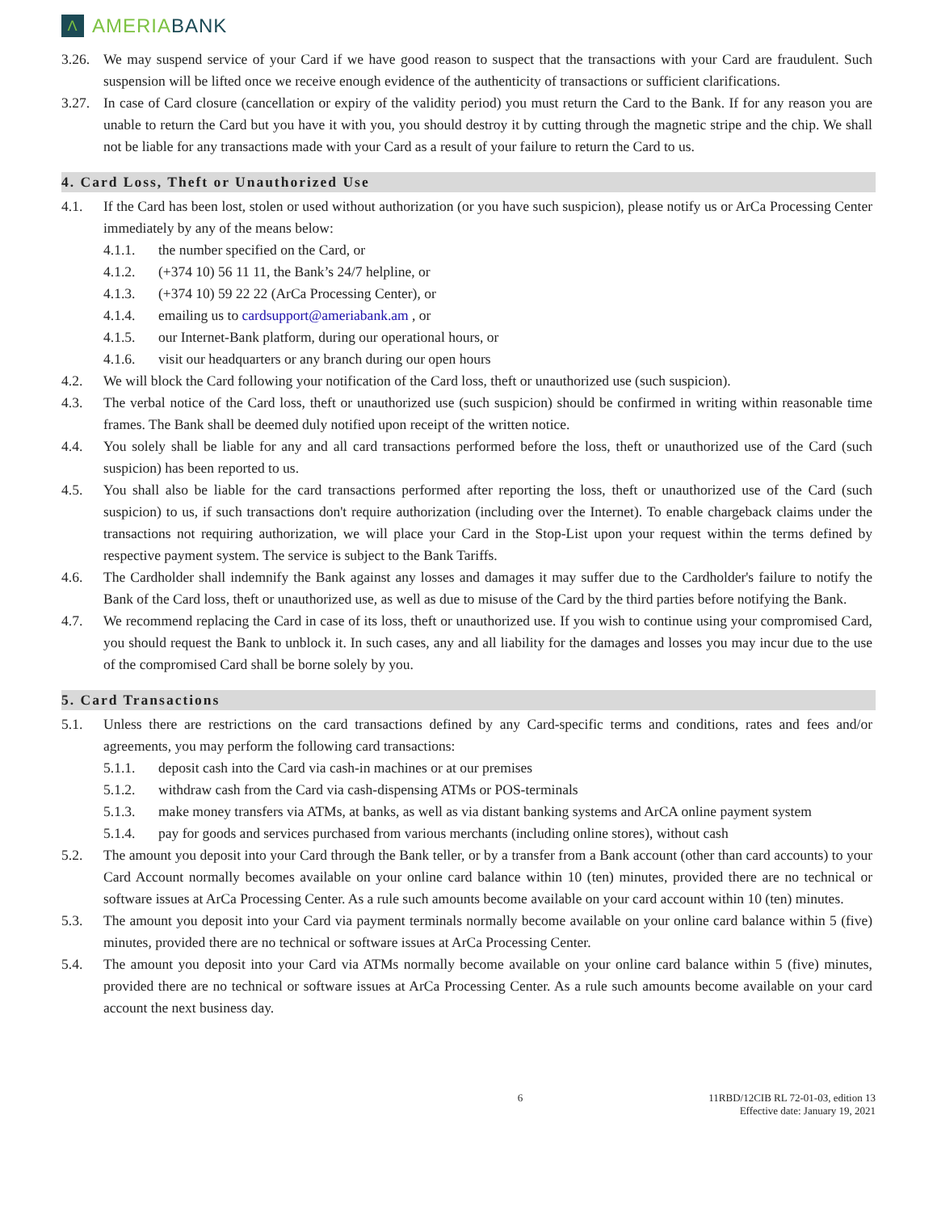Λ AMERIA BANK
3.26. We may suspend service of your Card if we have good reason to suspect that the transactions with your Card are fraudulent. Such suspension will be lifted once we receive enough evidence of the authenticity of transactions or sufficient clarifications.
3.27. In case of Card closure (cancellation or expiry of the validity period) you must return the Card to the Bank. If for any reason you are unable to return the Card but you have it with you, you should destroy it by cutting through the magnetic stripe and the chip. We shall not be liable for any transactions made with your Card as a result of your failure to return the Card to us.
4. Card Loss, Theft or Unauthorized Use
4.1. If the Card has been lost, stolen or used without authorization (or you have such suspicion), please notify us or ArCa Processing Center immediately by any of the means below:
4.1.1. the number specified on the Card, or
4.1.2. (+374 10) 56 11 11, the Bank’s 24/7 helpline, or
4.1.3. (+374 10) 59 22 22 (ArCa Processing Center), or
4.1.4. emailing us to cardsupport@ameriabank.am , or
4.1.5. our Internet-Bank platform, during our operational hours, or
4.1.6. visit our headquarters or any branch during our open hours
4.2. We will block the Card following your notification of the Card loss, theft or unauthorized use (such suspicion).
4.3. The verbal notice of the Card loss, theft or unauthorized use (such suspicion) should be confirmed in writing within reasonable time frames. The Bank shall be deemed duly notified upon receipt of the written notice.
4.4. You solely shall be liable for any and all card transactions performed before the loss, theft or unauthorized use of the Card (such suspicion) has been reported to us.
4.5. You shall also be liable for the card transactions performed after reporting the loss, theft or unauthorized use of the Card (such suspicion) to us, if such transactions don't require authorization (including over the Internet). To enable chargeback claims under the transactions not requiring authorization, we will place your Card in the Stop-List upon your request within the terms defined by respective payment system. The service is subject to the Bank Tariffs.
4.6. The Cardholder shall indemnify the Bank against any losses and damages it may suffer due to the Cardholder's failure to notify the Bank of the Card loss, theft or unauthorized use, as well as due to misuse of the Card by the third parties before notifying the Bank.
4.7. We recommend replacing the Card in case of its loss, theft or unauthorized use. If you wish to continue using your compromised Card, you should request the Bank to unblock it. In such cases, any and all liability for the damages and losses you may incur due to the use of the compromised Card shall be borne solely by you.
5. Card Transactions
5.1. Unless there are restrictions on the card transactions defined by any Card-specific terms and conditions, rates and fees and/or agreements, you may perform the following card transactions:
5.1.1. deposit cash into the Card via cash-in machines or at our premises
5.1.2. withdraw cash from the Card via cash-dispensing ATMs or POS-terminals
5.1.3. make money transfers via ATMs, at banks, as well as via distant banking systems and ArCA online payment system
5.1.4. pay for goods and services purchased from various merchants (including online stores), without cash
5.2. The amount you deposit into your Card through the Bank teller, or by a transfer from a Bank account (other than card accounts) to your Card Account normally becomes available on your online card balance within 10 (ten) minutes, provided there are no technical or software issues at ArCa Processing Center. As a rule such amounts become available on your card account within 10 (ten) minutes.
5.3. The amount you deposit into your Card via payment terminals normally become available on your online card balance within 5 (five) minutes, provided there are no technical or software issues at ArCa Processing Center.
5.4. The amount you deposit into your Card via ATMs normally become available on your online card balance within 5 (five) minutes, provided there are no technical or software issues at ArCa Processing Center. As a rule such amounts become available on your card account the next business day.
6 11RBD/12CIB RL 72-01-03, edition 13
Effective date: January 19, 2021